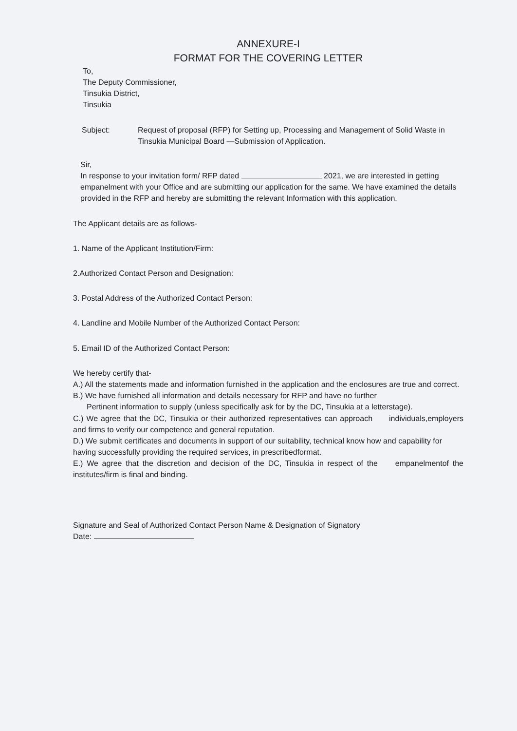ANNEXURE-I
FORMAT FOR THE COVERING LETTER
To,
The Deputy Commissioner,
Tinsukia District,
Tinsukia
Subject: Request of proposal (RFP) for Setting up, Processing and Management of Solid Waste in Tinsukia Municipal Board —Submission of Application.
Sir,
In response to your invitation form/ RFP dated 2021, we are interested in getting empanelment with your Office and are submitting our application for the same. We have examined the details provided in the RFP and hereby are submitting the relevant Information with this application.
The Applicant details are as follows-
1. Name of the Applicant Institution/Firm:
2.Authorized Contact Person and Designation:
3. Postal Address of the Authorized Contact Person:
4. Landline and Mobile Number of the Authorized Contact Person:
5. Email ID of the Authorized Contact Person:
We hereby certify that-
A.) All the statements made and information furnished in the application and the enclosures are true and correct.
B.) We have furnished all information and details necessary for RFP and have no further
Pertinent information to supply (unless specifically ask for by the DC, Tinsukia at a letterstage).
C.) We agree that the DC, Tinsukia or their authorized representatives can approach individuals,employers and firms to verify our competence and general reputation.
D.) We submit certificates and documents in support of our suitability, technical know how and capability for having successfully providing the required services, in prescribedformat.
E.) We agree that the discretion and decision of the DC, Tinsukia in respect of the empanelmentof the institutes/firm is final and binding.
Signature and Seal of Authorized Contact Person Name & Designation of Signatory
Date: